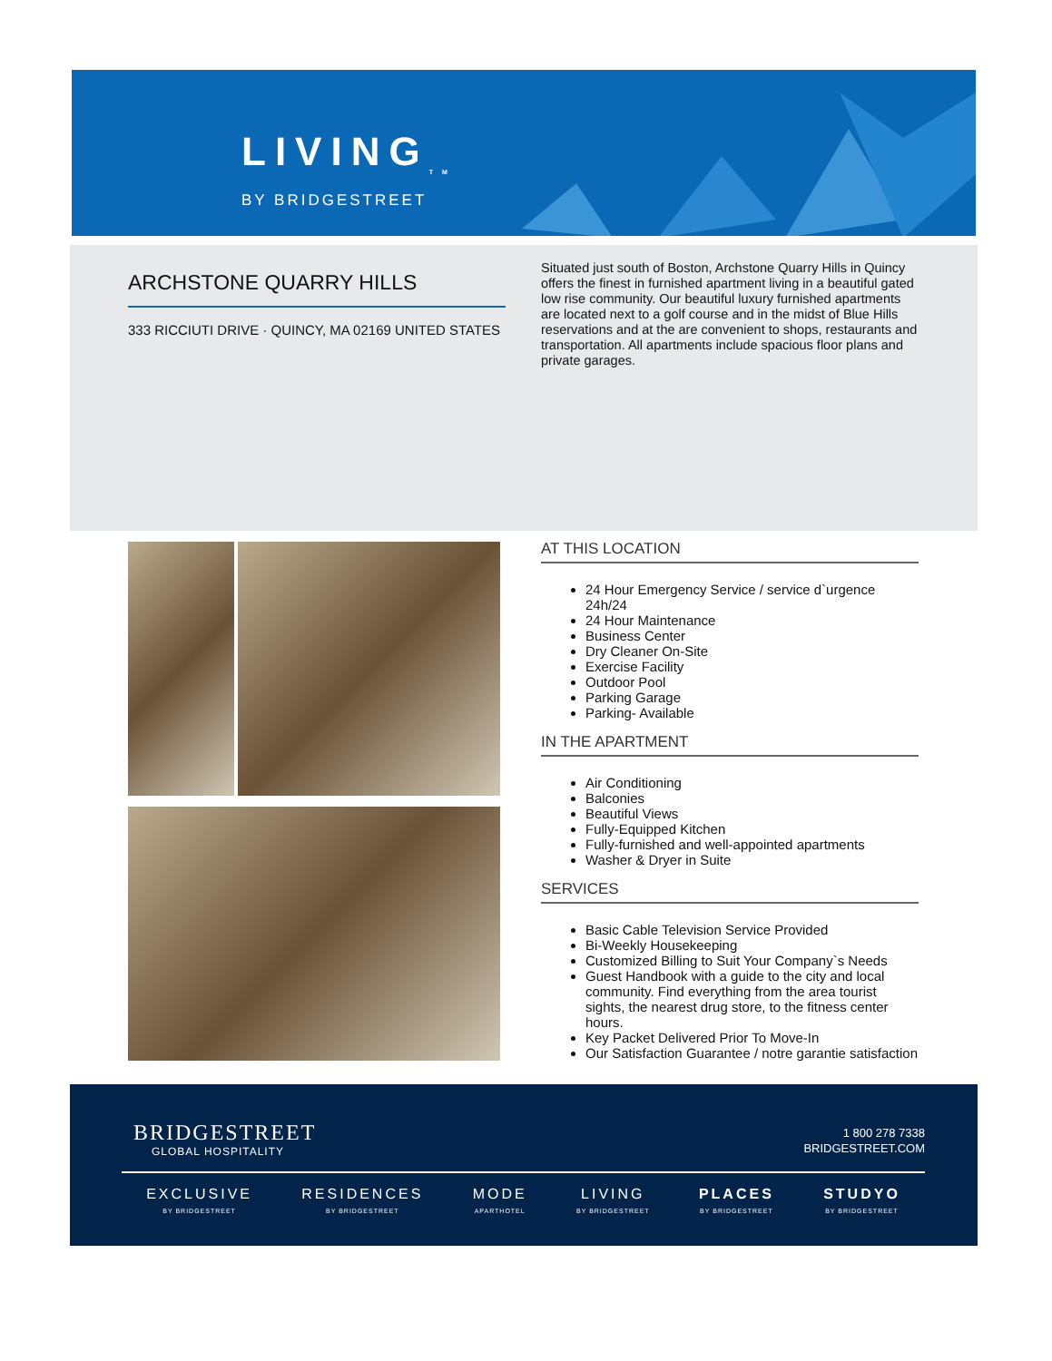LIVING<sub>TM</sub>
BY BRIDGESTREET
ARCHSTONE QUARRY HILLS
333 RICCIUTI DRIVE · QUINCY, MA 02169 UNITED STATES
Situated just south of Boston, Archstone Quarry Hills in Quincy offers the finest in furnished apartment living in a beautiful gated low rise community. Our beautiful luxury furnished apartments are located next to a golf course and in the midst of Blue Hills reservations and at the are convenient to shops, restaurants and transportation. All apartments include spacious floor plans and private garages.
AT THIS LOCATION
24 Hour Emergency Service / service d`urgence 24h/24
24 Hour Maintenance
Business Center
Dry Cleaner On-Site
Exercise Facility
Outdoor Pool
Parking Garage
Parking- Available
IN THE APARTMENT
Air Conditioning
Balconies
Beautiful Views
Fully-Equipped Kitchen
Fully-furnished and well-appointed apartments
Washer & Dryer in Suite
SERVICES
Basic Cable Television Service Provided
Bi-Weekly Housekeeping
Customized Billing to Suit Your Company`s Needs
Guest Handbook with a guide to the city and local community. Find everything from the area tourist sights, the nearest drug store, to the fitness center hours.
Key Packet Delivered Prior To Move-In
Our Satisfaction Guarantee / notre garantie satisfaction
BRIDGESTREET
GLOBAL HOSPITALITY
1 800 278 7338
BRIDGESTREET.COM
EXCLUSIVE
BY BRIDGESTREET
RESIDENCES
BY BRIDGESTREET
MODE
APARTHOTEL
LIVING
BY BRIDGESTREET
PLACES
BY BRIDGESTREET
STUDYO
BY BRIDGESTREET